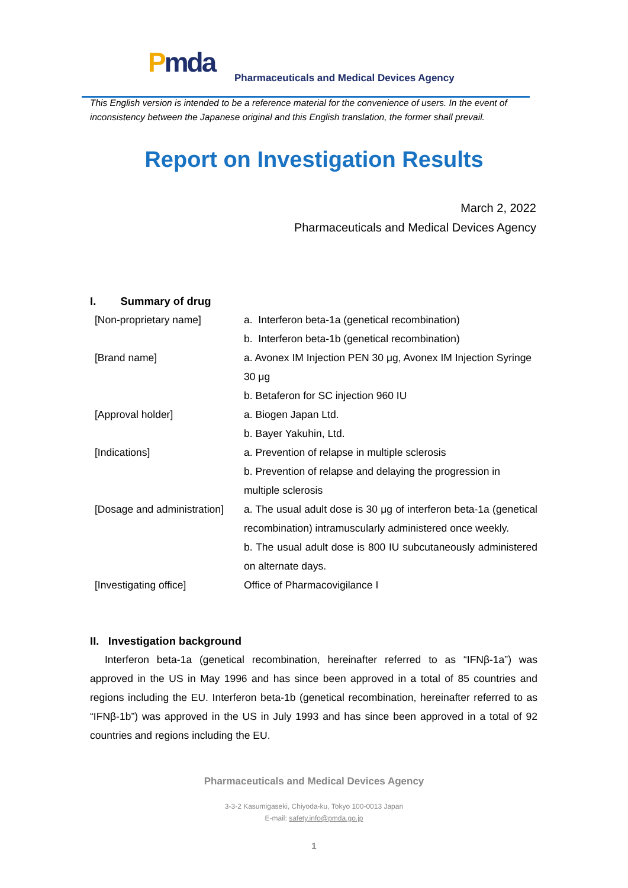Pmda
Pharmaceuticals and Medical Devices Agency
This English version is intended to be a reference material for the convenience of users. In the event of inconsistency between the Japanese original and this English translation, the former shall prevail.
Report on Investigation Results
March 2, 2022
Pharmaceuticals and Medical Devices Agency
I. Summary of drug
| [Non-proprietary name] | a. Interferon beta-1a (genetical recombination) b. Interferon beta-1b (genetical recombination) |
| [Brand name] | a. Avonex IM Injection PEN 30 μg, Avonex IM Injection Syringe 30 μg b. Betaferon for SC injection 960 IU |
| [Approval holder] | a. Biogen Japan Ltd. b. Bayer Yakuhin, Ltd. |
| [Indications] | a. Prevention of relapse in multiple sclerosis b. Prevention of relapse and delaying the progression in multiple sclerosis |
| [Dosage and administration] | a. The usual adult dose is 30 μg of interferon beta-1a (genetical recombination) intramuscularly administered once weekly. b. The usual adult dose is 800 IU subcutaneously administered on alternate days. |
| [Investigating office] | Office of Pharmacovigilance I |
II. Investigation background
Interferon beta-1a (genetical recombination, hereinafter referred to as “IFNβ-1a”) was approved in the US in May 1996 and has since been approved in a total of 85 countries and regions including the EU. Interferon beta-1b (genetical recombination, hereinafter referred to as “IFNβ-1b”) was approved in the US in July 1993 and has since been approved in a total of 92 countries and regions including the EU.
Pharmaceuticals and Medical Devices Agency
3-3-2 Kasumigaseki, Chiyoda-ku, Tokyo 100-0013 Japan
E-mail: safety.info@pmda.go.jp
1